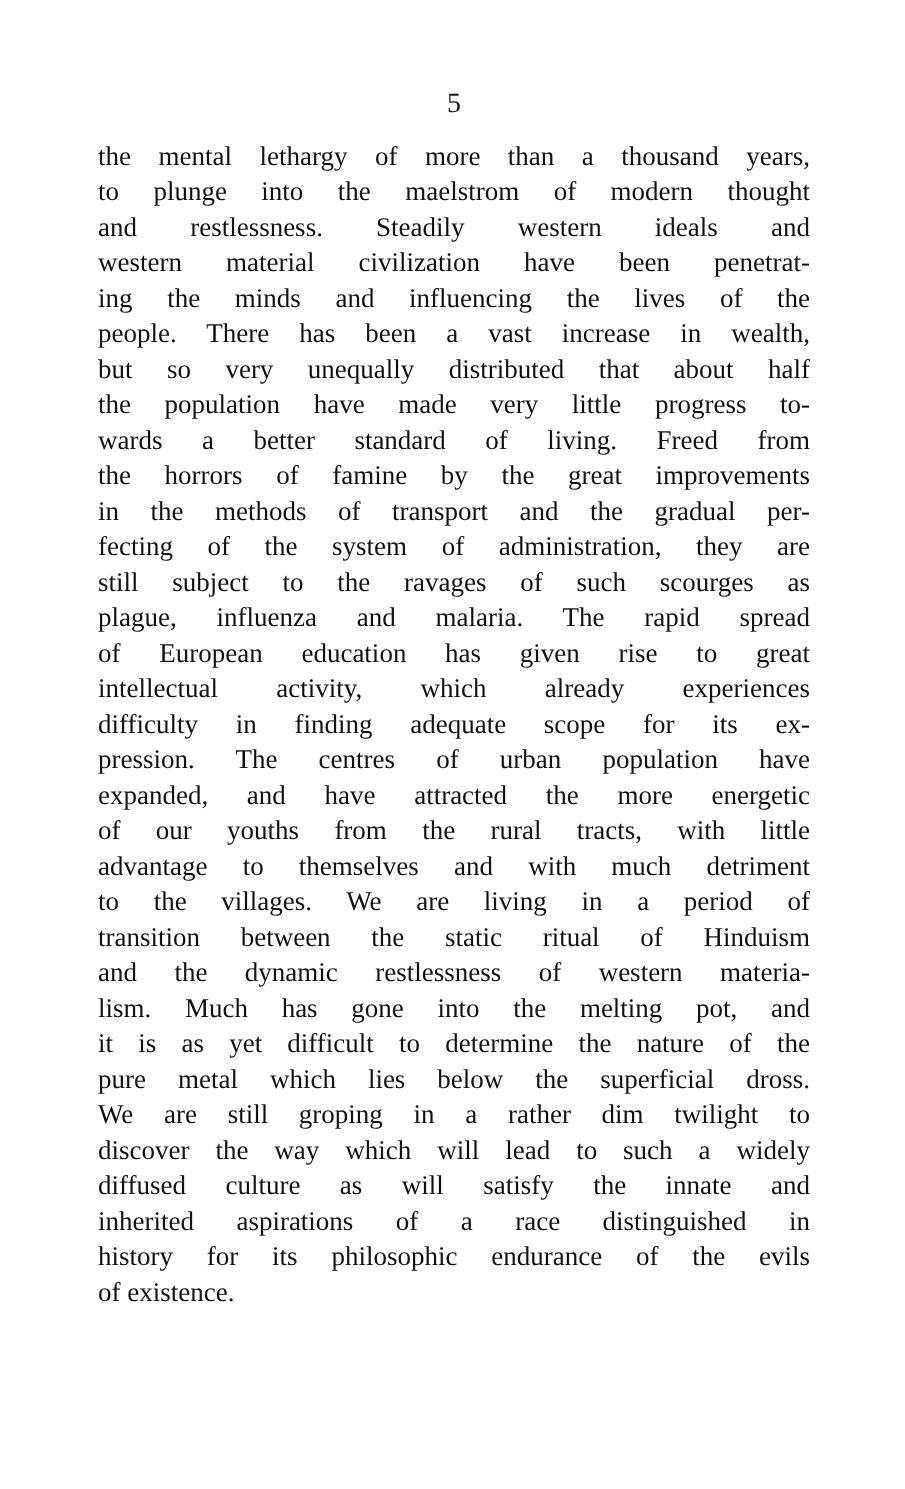5
the mental lethargy of more than a thousand years,
to plunge into the maelstrom of modern thought
and restlessness. Steadily western ideals and
western material civilization have been penetrat-
ing the minds and influencing the lives of the
people. There has been a vast increase in wealth,
but so very unequally distributed that about half
the population have made very little progress to-
wards a better standard of living. Freed from
the horrors of famine by the great improvements
in the methods of transport and the gradual per-
fecting of the system of administration, they are
still subject to the ravages of such scourges as
plague, influenza and malaria. The rapid spread
of European education has given rise to great
intellectual activity, which already experiences
difficulty in finding adequate scope for its ex-
pression. The centres of urban population have
expanded, and have attracted the more energetic
of our youths from the rural tracts, with little
advantage to themselves and with much detriment
to the villages. We are living in a period of
transition between the static ritual of Hinduism
and the dynamic restlessness of western materia-
lism. Much has gone into the melting pot, and
it is as yet difficult to determine the nature of the
pure metal which lies below the superficial dross.
We are still groping in a rather dim twilight to
discover the way which will lead to such a widely
diffused culture as will satisfy the innate and
inherited aspirations of a race distinguished in
history for its philosophic endurance of the evils
of existence.